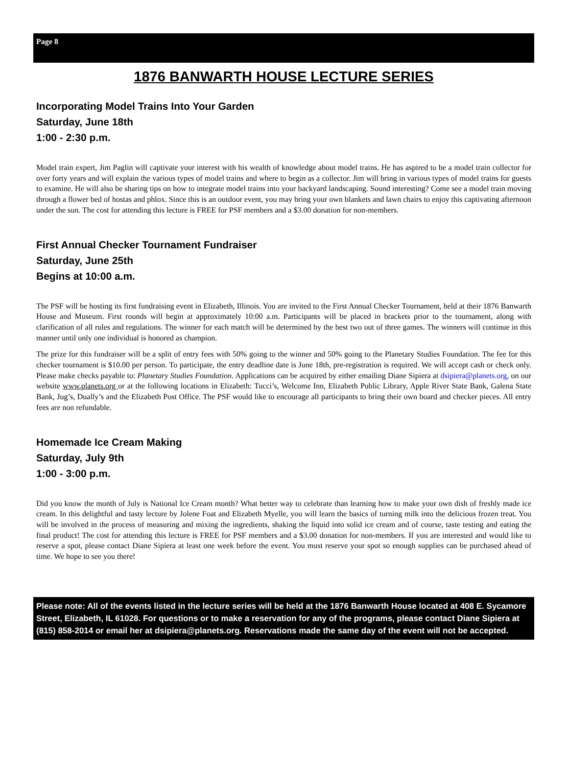Page 8
1876 BANWARTH HOUSE LECTURE SERIES
Incorporating Model Trains Into Your Garden
Saturday, June 18th
1:00 - 2:30 p.m.
Model train expert, Jim Paglin will captivate your interest with his wealth of knowledge about model trains. He has aspired to be a model train collector for over forty years and will explain the various types of model trains and where to begin as a collector. Jim will bring in various types of model trains for guests to examine. He will also be sharing tips on how to integrate model trains into your backyard landscaping. Sound interesting? Come see a model train moving through a flower bed of hostas and phlox. Since this is an outdoor event, you may bring your own blankets and lawn chairs to enjoy this captivating afternoon under the sun. The cost for attending this lecture is FREE for PSF members and a $3.00 donation for non-members.
First Annual Checker Tournament Fundraiser
Saturday, June 25th
Begins at 10:00 a.m.
The PSF will be hosting its first fundraising event in Elizabeth, Illinois. You are invited to the First Annual Checker Tournament, held at their 1876 Banwarth House and Museum. First rounds will begin at approximately 10:00 a.m. Participants will be placed in brackets prior to the tournament, along with clarification of all rules and regulations. The winner for each match will be determined by the best two out of three games. The winners will continue in this manner until only one individual is honored as champion.
The prize for this fundraiser will be a split of entry fees with 50% going to the winner and 50% going to the Planetary Studies Foundation. The fee for this checker tournament is $10.00 per person. To participate, the entry deadline date is June 18th, pre-registration is required. We will accept cash or check only. Please make checks payable to: Planetary Studies Foundation. Applications can be acquired by either emailing Diane Sipiera at dsipiera@planets.org, on our website www.planets.org or at the following locations in Elizabeth: Tucci’s, Welcome Inn, Elizabeth Public Library, Apple River State Bank, Galena State Bank, Jug’s, Dually’s and the Elizabeth Post Office. The PSF would like to encourage all participants to bring their own board and checker pieces. All entry fees are non refundable.
Homemade Ice Cream Making
Saturday, July 9th
1:00 - 3:00 p.m.
Did you know the month of July is National Ice Cream month? What better way to celebrate than learning how to make your own dish of freshly made ice cream. In this delightful and tasty lecture by Jolene Foat and Elizabeth Myelle, you will learn the basics of turning milk into the delicious frozen treat. You will be involved in the process of measuring and mixing the ingredients, shaking the liquid into solid ice cream and of course, taste testing and eating the final product! The cost for attending this lecture is FREE for PSF members and a $3.00 donation for non-members. If you are interested and would like to reserve a spot, please contact Diane Sipiera at least one week before the event. You must reserve your spot so enough supplies can be purchased ahead of time. We hope to see you there!
Please note: All of the events listed in the lecture series will be held at the 1876 Banwarth House located at 408 E. Sycamore Street, Elizabeth, IL 61028. For questions or to make a reservation for any of the programs, please contact Diane Sipiera at (815) 858-2014 or email her at dsipiera@planets.org. Reservations made the same day of the event will not be accepted.